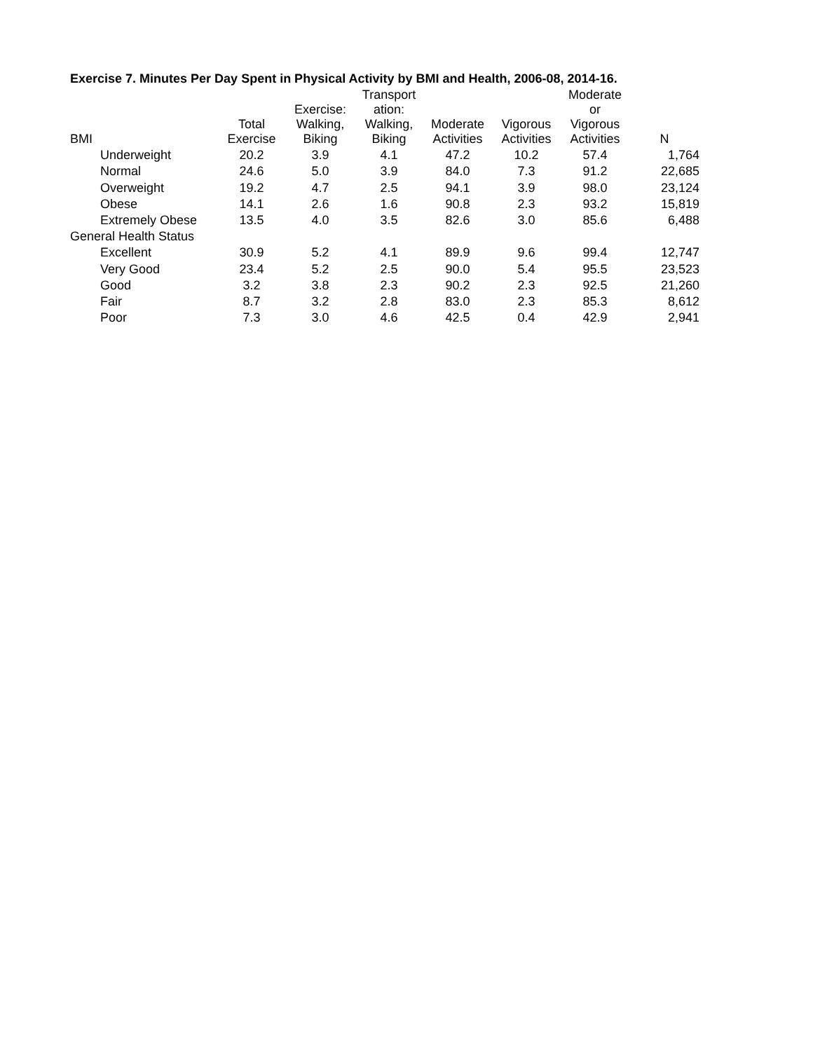Exercise 7. Minutes Per Day Spent in Physical Activity by BMI and Health, 2006-08, 2014-16.
| BMI | Total Exercise | Exercise: Walking, Biking | Transport ation: Walking, Biking | Moderate Activities | Vigorous Activities | Moderate or Vigorous Activities | N |
| --- | --- | --- | --- | --- | --- | --- | --- |
| Underweight | 20.2 | 3.9 | 4.1 | 47.2 | 10.2 | 57.4 | 1,764 |
| Normal | 24.6 | 5.0 | 3.9 | 84.0 | 7.3 | 91.2 | 22,685 |
| Overweight | 19.2 | 4.7 | 2.5 | 94.1 | 3.9 | 98.0 | 23,124 |
| Obese | 14.1 | 2.6 | 1.6 | 90.8 | 2.3 | 93.2 | 15,819 |
| Extremely Obese | 13.5 | 4.0 | 3.5 | 82.6 | 3.0 | 85.6 | 6,488 |
| General Health Status | | | | | | | |
| Excellent | 30.9 | 5.2 | 4.1 | 89.9 | 9.6 | 99.4 | 12,747 |
| Very Good | 23.4 | 5.2 | 2.5 | 90.0 | 5.4 | 95.5 | 23,523 |
| Good | 3.2 | 3.8 | 2.3 | 90.2 | 2.3 | 92.5 | 21,260 |
| Fair | 8.7 | 3.2 | 2.8 | 83.0 | 2.3 | 85.3 | 8,612 |
| Poor | 7.3 | 3.0 | 4.6 | 42.5 | 0.4 | 42.9 | 2,941 |